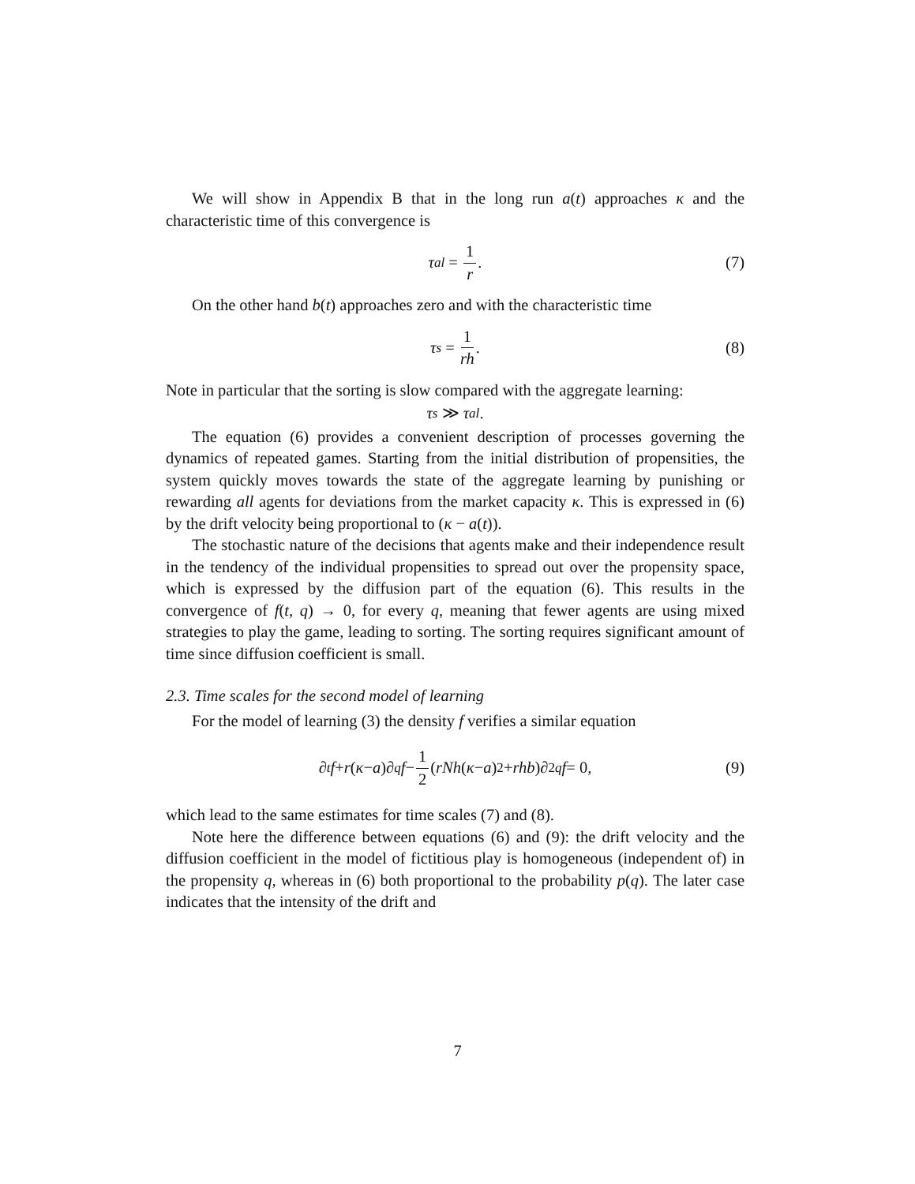We will show in Appendix B that in the long run a(t) approaches κ and the characteristic time of this convergence is
τ<sub>al</sub> = 1 r. (7)
On the other hand b(t) approaches zero and with the characteristic time
τ<sub>s</sub> = 1 rh. (8)
Note in particular that the sorting is slow compared with the aggregate learning:
τ<sub>s</sub> ≫ τ<sub>al</sub>.
The equation (6) provides a convenient description of processes governing the dynamics of repeated games. Starting from the initial distribution of propensities, the system quickly moves towards the state of the aggregate learning by punishing or rewarding all agents for deviations from the market capacity κ. This is expressed in (6) by the drift velocity being proportional to (κ − a(t)).
The stochastic nature of the decisions that agents make and their independence result in the tendency of the individual propensities to spread out over the propensity space, which is expressed by the diffusion part of the equation (6). This results in the convergence of f(t, q) → 0, for every q, meaning that fewer agents are using mixed strategies to play the game, leading to sorting. The sorting requires significant amount of time since diffusion coefficient is small.
2.3. Time scales for the second model of learning
For the model of learning (3) the density f verifies a similar equation
∂<sub>t</sub> f + r (κ − a)∂<sub>q</sub> f − 1 2 (rNh (κ − a)<sup>2</sup> + rhb)∂<sup>2</sup><sub>q</sub> f = 0, (9)
which lead to the same estimates for time scales (7) and (8).
Note here the difference between equations (6) and (9): the drift velocity and the diffusion coefficient in the model of fictitious play is homogeneous (independent of) in the propensity q, whereas in (6) both proportional to the probability p(q). The later case indicates that the intensity of the drift and
7